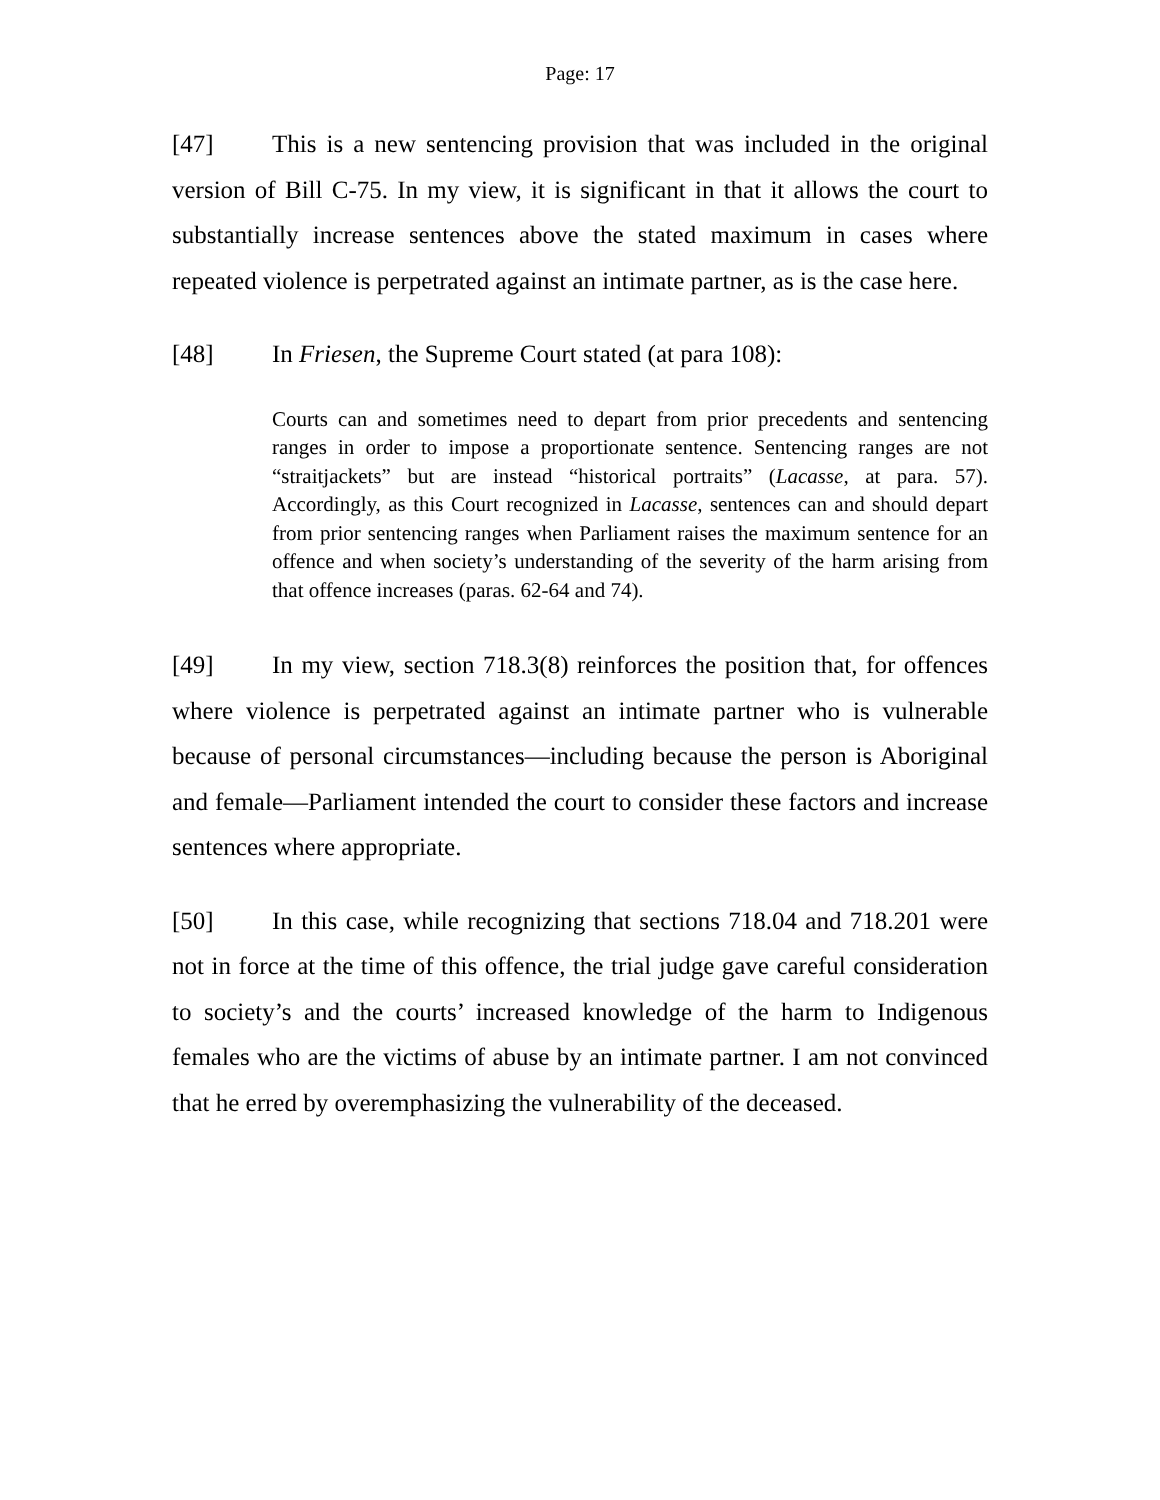Page: 17
[47] This is a new sentencing provision that was included in the original version of Bill C-75. In my view, it is significant in that it allows the court to substantially increase sentences above the stated maximum in cases where repeated violence is perpetrated against an intimate partner, as is the case here.
[48] In Friesen, the Supreme Court stated (at para 108):
Courts can and sometimes need to depart from prior precedents and sentencing ranges in order to impose a proportionate sentence. Sentencing ranges are not “straitjackets” but are instead “historical portraits” (Lacasse, at para. 57). Accordingly, as this Court recognized in Lacasse, sentences can and should depart from prior sentencing ranges when Parliament raises the maximum sentence for an offence and when society’s understanding of the severity of the harm arising from that offence increases (paras. 62-64 and 74).
[49] In my view, section 718.3(8) reinforces the position that, for offences where violence is perpetrated against an intimate partner who is vulnerable because of personal circumstances—including because the person is Aboriginal and female—Parliament intended the court to consider these factors and increase sentences where appropriate.
[50] In this case, while recognizing that sections 718.04 and 718.201 were not in force at the time of this offence, the trial judge gave careful consideration to society’s and the courts’ increased knowledge of the harm to Indigenous females who are the victims of abuse by an intimate partner. I am not convinced that he erred by overemphasizing the vulnerability of the deceased.